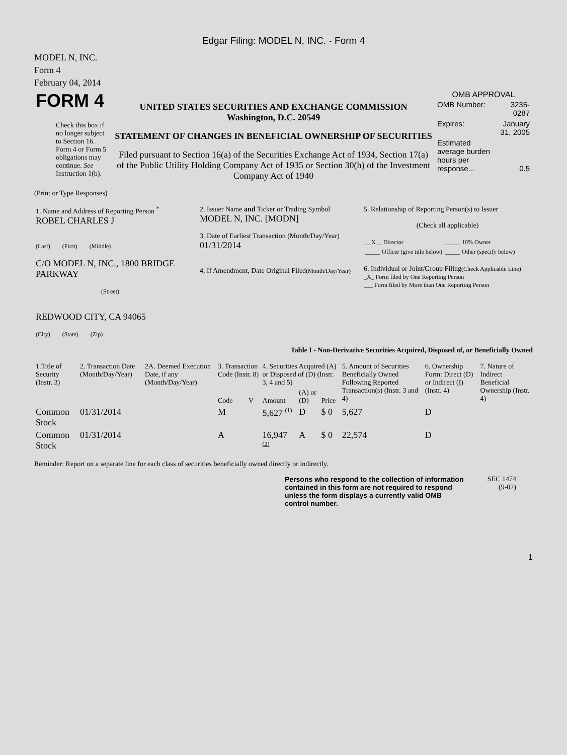Edgar Filing: MODEL N, INC. - Form 4
MODEL N, INC.
Form 4
February 04, 2014
| FORM 4 Check this box if no longer subject to Section 16. Form 4 or Form 5 obligations may continue. See Instruction 1(b). | UNITED STATES SECURITIES AND EXCHANGE COMMISSION Washington, D.C. 20549 STATEMENT OF CHANGES IN BENEFICIAL OWNERSHIP OF SECURITIES Filed pursuant to Section 16(a) of the Securities Exchange Act of 1934, Section 17(a) of the Public Utility Holding Company Act of 1935 or Section 30(h) of the Investment Company Act of 1940 | OMB APPROVAL / OMB Number: / 3235-0287 / / Expires: / January 31, 2005 / / Estimated average burden hours per response... / 0.5 / |
(Print or Type Responses)
| 1. Name and Address of Reporting Person <sup>*</sup> ROBEL CHARLES J (Last) (First) (Middle) C/O MODEL N, INC., 1800 BRIDGE PARKWAY (Street) REDWOOD CITY, CA 94065 (City) (State) (Zip) | 2. Issuer Name and Ticker or Trading Symbol MODEL N, INC. [MODN] 3. Date of Earliest Transaction (Month/Day/Year) 01/31/2014 4. If Amendment, Date Original Filed (Month/Day/Year) | 5. Relationship of Reporting Person(s) to Issuer (Check all applicable) / __X__ Director / _____ 10% Owner / / _____ Officer (give title below) / _____ Other (specify below) / 6. Individual or Joint/Group Filing (Check Applicable Line) _X_ Form filed by One Reporting Person ___ Form filed by More than One Reporting Person |
Table I - Non-Derivative Securities Acquired, Disposed of, or Beneficially Owned
| 1.Title of Security (Instr. 3) | 2. Transaction Date (Month/Day/Year) | 2A. Deemed Execution Date, if any (Month/Day/Year) | 3. Transaction Code (Instr. 8) | | 4. Securities Acquired (A) or Disposed of (D) (Instr. 3, 4 and 5) | | | 5. Amount of Securities Beneficially Owned Following Reported Transaction(s) (Instr. 3 and 4) | 6. Ownership Form: Direct (D) or Indirect (I) (Instr. 4) | 7. Nature of Indirect Beneficial Ownership (Instr. 4) |
| --- | --- | --- | --- | --- | --- | --- | --- | --- | --- | --- |
| | | | Code | V | Amount | (A) or (D) | Price | | | |
| Common Stock | 01/31/2014 | | M | | 5,627 <sup>(1)</sup> | D | $ 0 | 5,627 | D | |
| Common Stock | 01/31/2014 | | A | | 16,947 <sup>(2)</sup> | A | $ 0 | 22,574 | D | |
Reminder: Report on a separate line for each class of securities beneficially owned directly or indirectly.
Persons who respond to the collection of information contained in this form are not required to respond unless the form displays a currently valid OMB control number.
SEC 1474
(9-02)
1